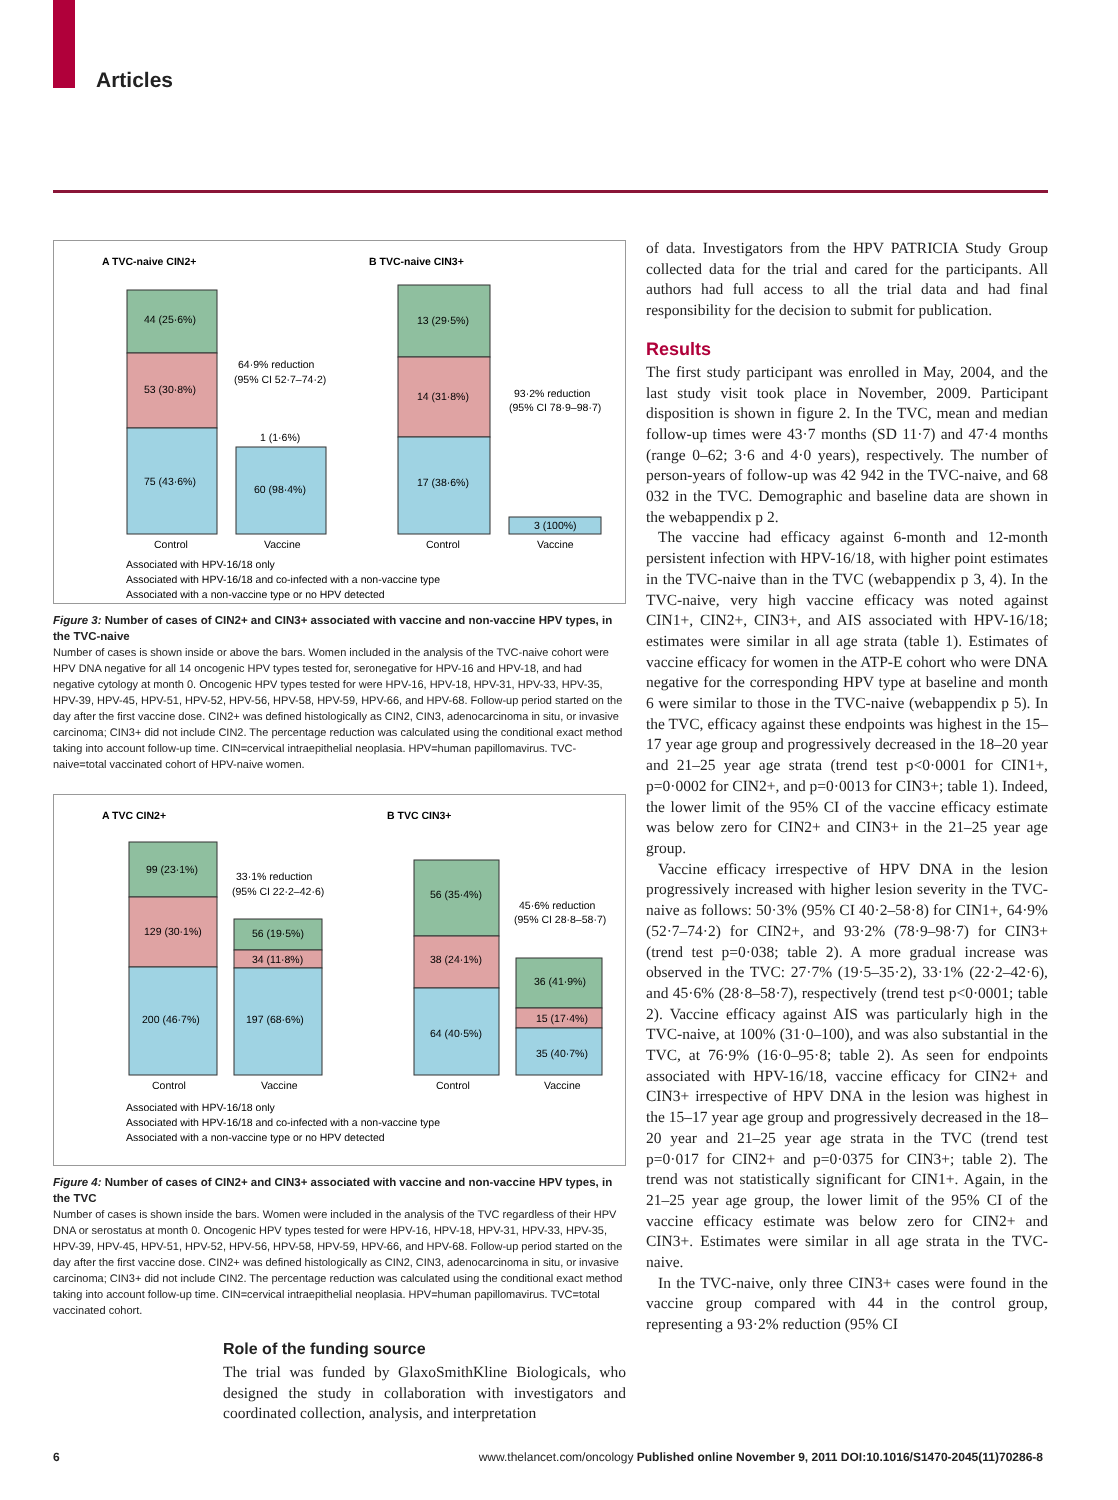Articles
A TVC-naive CIN2+
44 (25·6%)
53 (30·8%)
75 (43·6%)
60 (98·4%)
1 (1·6%)
64·9% reduction
(95% CI 52·7–74·2)
Control
Vaccine
B TVC-naive CIN3+
13 (29·5%)
14 (31·8%)
17 (38·6%)
3 (100%)
93·2% reduction
(95% CI 78·9–98·7)
Control
Vaccine
Associated with HPV-16/18 only
Associated with HPV-16/18 and co-infected with a non-vaccine type
Associated with a non-vaccine type or no HPV detected
Figure 3: Number of cases of CIN2+ and CIN3+ associated with vaccine and non-vaccine HPV types, in the TVC-naive
Number of cases is shown inside or above the bars. Women included in the analysis of the TVC-naive cohort were HPV DNA negative for all 14 oncogenic HPV types tested for, seronegative for HPV-16 and HPV-18, and had negative cytology at month 0. Oncogenic HPV types tested for were HPV-16, HPV-18, HPV-31, HPV-33, HPV-35, HPV-39, HPV-45, HPV-51, HPV-52, HPV-56, HPV-58, HPV-59, HPV-66, and HPV-68. Follow-up period started on the day after the first vaccine dose. CIN2+ was defined histologically as CIN2, CIN3, adenocarcinoma in situ, or invasive carcinoma; CIN3+ did not include CIN2. The percentage reduction was calculated using the conditional exact method taking into account follow-up time. CIN=cervical intraepithelial neoplasia. HPV=human papillomavirus. TVC-naive=total vaccinated cohort of HPV-naive women.
A TVC CIN2+
99 (23·1%)
129 (30·1%)
200 (46·7%)
56 (19·5%)
34 (11·8%)
197 (68·6%)
33·1% reduction
(95% CI 22·2–42·6)
Control
Vaccine
B TVC CIN3+
56 (35·4%)
38 (24·1%)
64 (40·5%)
36 (41·9%)
15 (17·4%)
35 (40·7%)
45·6% reduction
(95% CI 28·8–58·7)
Control
Vaccine
Associated with HPV-16/18 only
Associated with HPV-16/18 and co-infected with a non-vaccine type
Associated with a non-vaccine type or no HPV detected
Figure 4: Number of cases of CIN2+ and CIN3+ associated with vaccine and non-vaccine HPV types, in the TVC
Number of cases is shown inside the bars. Women were included in the analysis of the TVC regardless of their HPV DNA or serostatus at month 0. Oncogenic HPV types tested for were HPV-16, HPV-18, HPV-31, HPV-33, HPV-35, HPV-39, HPV-45, HPV-51, HPV-52, HPV-56, HPV-58, HPV-59, HPV-66, and HPV-68. Follow-up period started on the day after the first vaccine dose. CIN2+ was defined histologically as CIN2, CIN3, adenocarcinoma in situ, or invasive carcinoma; CIN3+ did not include CIN2. The percentage reduction was calculated using the conditional exact method taking into account follow-up time. CIN=cervical intraepithelial neoplasia. HPV=human papillomavirus. TVC=total vaccinated cohort.
Role of the funding source
The trial was funded by GlaxoSmithKline Biologicals, who designed the study in collaboration with investigators and coordinated collection, analysis, and interpretation
of data. Investigators from the HPV PATRICIA Study Group collected data for the trial and cared for the participants. All authors had full access to all the trial data and had final responsibility for the decision to submit for publication.
Results
The first study participant was enrolled in May, 2004, and the last study visit took place in November, 2009. Participant disposition is shown in figure 2. In the TVC, mean and median follow-up times were 43·7 months (SD 11·7) and 47·4 months (range 0–62; 3·6 and 4·0 years), respectively. The number of person-years of follow-up was 42 942 in the TVC-naive, and 68 032 in the TVC. Demographic and baseline data are shown in the webappendix p 2.
The vaccine had efficacy against 6-month and 12-month persistent infection with HPV-16/18, with higher point estimates in the TVC-naive than in the TVC (webappendix p 3, 4). In the TVC-naive, very high vaccine efficacy was noted against CIN1+, CIN2+, CIN3+, and AIS associated with HPV-16/18; estimates were similar in all age strata (table 1). Estimates of vaccine efficacy for women in the ATP-E cohort who were DNA negative for the corresponding HPV type at baseline and month 6 were similar to those in the TVC-naive (webappendix p 5). In the TVC, efficacy against these endpoints was highest in the 15–17 year age group and progressively decreased in the 18–20 year and 21–25 year age strata (trend test p<0·0001 for CIN1+, p=0·0002 for CIN2+, and p=0·0013 for CIN3+; table 1). Indeed, the lower limit of the 95% CI of the vaccine efficacy estimate was below zero for CIN2+ and CIN3+ in the 21–25 year age group.
Vaccine efficacy irrespective of HPV DNA in the lesion progressively increased with higher lesion severity in the TVC-naive as follows: 50·3% (95% CI 40·2–58·8) for CIN1+, 64·9% (52·7–74·2) for CIN2+, and 93·2% (78·9–98·7) for CIN3+ (trend test p=0·038; table 2). A more gradual increase was observed in the TVC: 27·7% (19·5–35·2), 33·1% (22·2–42·6), and 45·6% (28·8–58·7), respectively (trend test p<0·0001; table 2). Vaccine efficacy against AIS was particularly high in the TVC-naive, at 100% (31·0–100), and was also substantial in the TVC, at 76·9% (16·0–95·8; table 2). As seen for endpoints associated with HPV-16/18, vaccine efficacy for CIN2+ and CIN3+ irrespective of HPV DNA in the lesion was highest in the 15–17 year age group and progressively decreased in the 18–20 year and 21–25 year age strata in the TVC (trend test p=0·017 for CIN2+ and p=0·0375 for CIN3+; table 2). The trend was not statistically significant for CIN1+. Again, in the 21–25 year age group, the lower limit of the 95% CI of the vaccine efficacy estimate was below zero for CIN2+ and CIN3+. Estimates were similar in all age strata in the TVC-naive.
In the TVC-naive, only three CIN3+ cases were found in the vaccine group compared with 44 in the control group, representing a 93·2% reduction (95% CI
6 www.thelancet.com/oncology Published online November 9, 2011 DOI:10.1016/S1470-2045(11)70286-8